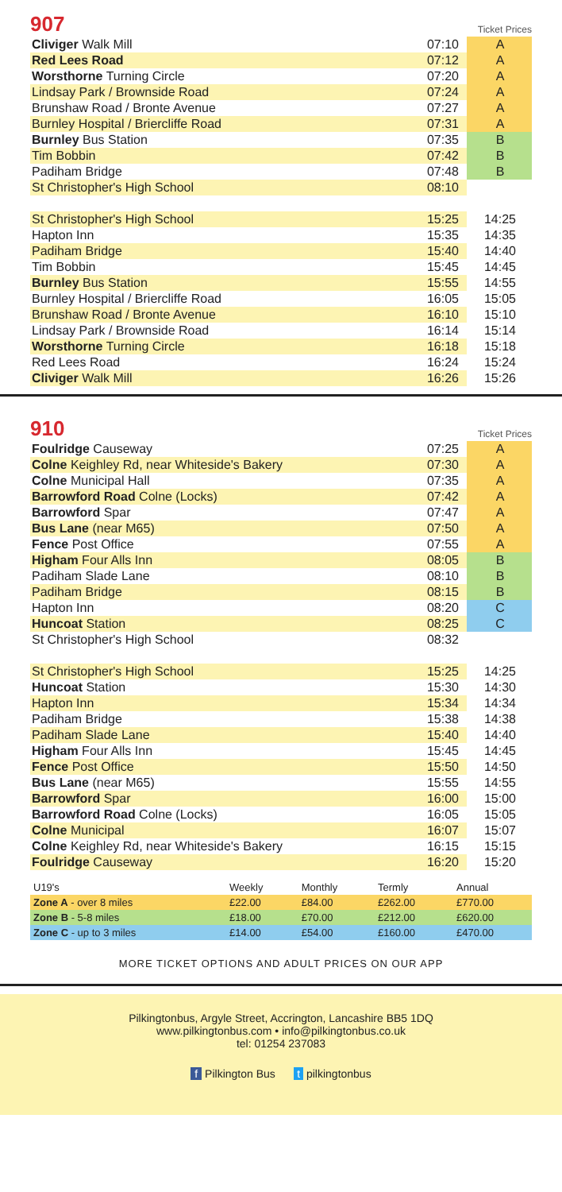907
Ticket Prices
| Cliviger Walk Mill | 07:10 | A |
| Red Lees Road | 07:12 | A |
| Worsthorne Turning Circle | 07:20 | A |
| Lindsay Park / Brownside Road | 07:24 | A |
| Brunshaw Road / Bronte Avenue | 07:27 | A |
| Burnley Hospital / Briercliffe Road | 07:31 | A |
| Burnley Bus Station | 07:35 | B |
| Tim Bobbin | 07:42 | B |
| Padiham Bridge | 07:48 | B |
| St Christopher's High School | 08:10 | |
| St Christopher's High School | 15:25 | 14:25 |
| Hapton Inn | 15:35 | 14:35 |
| Padiham Bridge | 15:40 | 14:40 |
| Tim Bobbin | 15:45 | 14:45 |
| Burnley Bus Station | 15:55 | 14:55 |
| Burnley Hospital / Briercliffe Road | 16:05 | 15:05 |
| Brunshaw Road / Bronte Avenue | 16:10 | 15:10 |
| Lindsay Park / Brownside Road | 16:14 | 15:14 |
| Worsthorne Turning Circle | 16:18 | 15:18 |
| Red Lees Road | 16:24 | 15:24 |
| Cliviger Walk Mill | 16:26 | 15:26 |
910
Ticket Prices
| Foulridge Causeway | 07:25 | A |
| Colne Keighley Rd, near Whiteside's Bakery | 07:30 | A |
| Colne Municipal Hall | 07:35 | A |
| Barrowford Road Colne (Locks) | 07:42 | A |
| Barrowford Spar | 07:47 | A |
| Bus Lane (near M65) | 07:50 | A |
| Fence Post Office | 07:55 | A |
| Higham Four Alls Inn | 08:05 | B |
| Padiham Slade Lane | 08:10 | B |
| Padiham Bridge | 08:15 | B |
| Hapton Inn | 08:20 | C |
| Huncoat Station | 08:25 | C |
| St Christopher's High School | 08:32 | |
| St Christopher's High School | 15:25 | 14:25 |
| Huncoat Station | 15:30 | 14:30 |
| Hapton Inn | 15:34 | 14:34 |
| Padiham Bridge | 15:38 | 14:38 |
| Padiham Slade Lane | 15:40 | 14:40 |
| Higham Four Alls Inn | 15:45 | 14:45 |
| Fence Post Office | 15:50 | 14:50 |
| Bus Lane (near M65) | 15:55 | 14:55 |
| Barrowford Spar | 16:00 | 15:00 |
| Barrowford Road Colne (Locks) | 16:05 | 15:05 |
| Colne Municipal | 16:07 | 15:07 |
| Colne Keighley Rd, near Whiteside's Bakery | 16:15 | 15:15 |
| Foulridge Causeway | 16:20 | 15:20 |
| U19's | Weekly | Monthly | Termly | Annual |
| --- | --- | --- | --- | --- |
| Zone A - over 8 miles | £22.00 | £84.00 | £262.00 | £770.00 |
| Zone B - 5-8 miles | £18.00 | £70.00 | £212.00 | £620.00 |
| Zone C - up to 3 miles | £14.00 | £54.00 | £160.00 | £470.00 |
MORE TICKET OPTIONS AND ADULT PRICES ON OUR APP
Pilkingtonbus, Argyle Street, Accrington, Lancashire BB5 1DQ
www.pilkingtonbus.com • info@pilkingtonbus.co.uk
tel: 01254 237083
f Pilkington Bus t pilkingtonbus